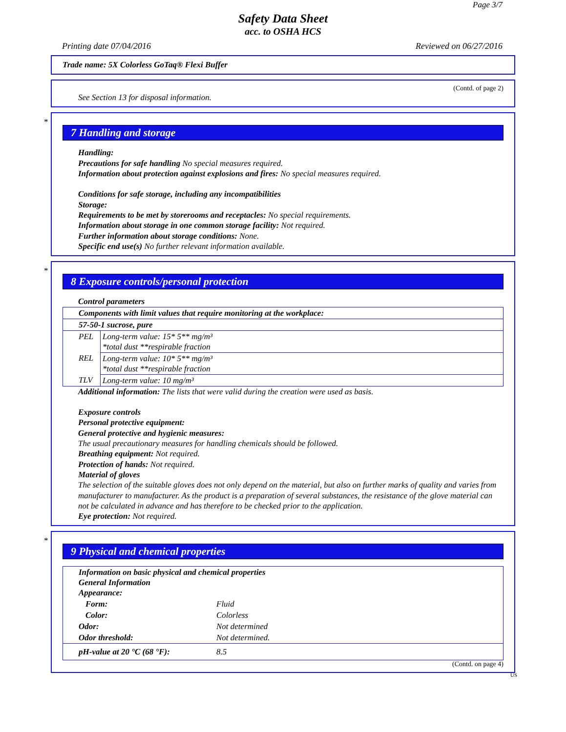Page 3/7
Safety Data Sheet
acc. to OSHA HCS
Printing date 07/04/2016 Reviewed on 06/27/2016
Trade name: 5X Colorless GoTaq® Flexi Buffer
(Contd. of page 2)
See Section 13 for disposal information.
*
7 Handling and storage
Handling:
Precautions for safe handling No special measures required.
Information about protection against explosions and fires: No special measures required.
Conditions for safe storage, including any incompatibilities
Storage:
Requirements to be met by storerooms and receptacles: No special requirements.
Information about storage in one common storage facility: Not required.
Further information about storage conditions: None.
Specific end use(s) No further relevant information available.
*
8 Exposure controls/personal protection
Control parameters
| Components with limit values that require monitoring at the workplace: | |
| 57-50-1 sucrose, pure | |
| PEL | Long-term value: 15* 5** mg/m³ *total dust **respirable fraction |
| REL | Long-term value: 10* 5** mg/m³ *total dust **respirable fraction |
| TLV | Long-term value: 10 mg/m³ |
Additional information: The lists that were valid during the creation were used as basis.
Exposure controls
Personal protective equipment:
General protective and hygienic measures:
The usual precautionary measures for handling chemicals should be followed.
Breathing equipment: Not required.
Protection of hands: Not required.
Material of gloves
The selection of the suitable gloves does not only depend on the material, but also on further marks of quality and varies from manufacturer to manufacturer. As the product is a preparation of several substances, the resistance of the glove material can not be calculated in advance and has therefore to be checked prior to the application.
Eye protection: Not required.
*
9 Physical and chemical properties
| Information on basic physical and chemical properties General Information Appearance: | |
| Form: | Fluid |
| Color: | Colorless |
| Odor: | Not determined |
| Odor threshold: | Not determined. |
| pH-value at 20 °C (68 °F): | 8.5 |
(Contd. on page 4)
US